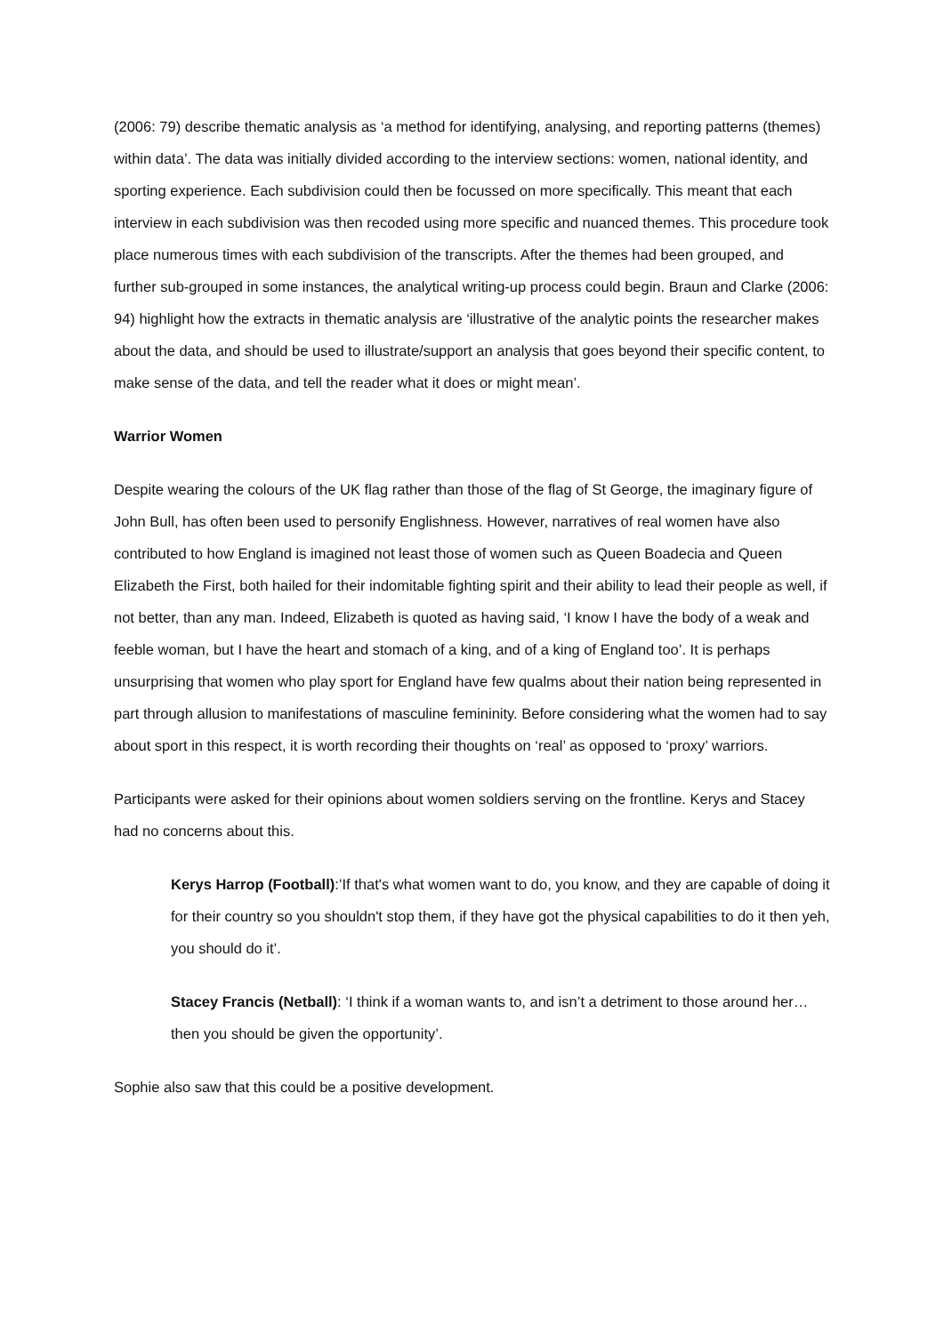(2006: 79) describe thematic analysis as ‘a method for identifying, analysing, and reporting patterns (themes) within data’. The data was initially divided according to the interview sections: women, national identity, and sporting experience. Each subdivision could then be focussed on more specifically. This meant that each interview in each subdivision was then recoded using more specific and nuanced themes. This procedure took place numerous times with each subdivision of the transcripts. After the themes had been grouped, and further sub-grouped in some instances, the analytical writing-up process could begin. Braun and Clarke (2006: 94) highlight how the extracts in thematic analysis are ‘illustrative of the analytic points the researcher makes about the data, and should be used to illustrate/support an analysis that goes beyond their specific content, to make sense of the data, and tell the reader what it does or might mean’.
Warrior Women
Despite wearing the colours of the UK flag rather than those of the flag of St George, the imaginary figure of John Bull, has often been used to personify Englishness. However, narratives of real women have also contributed to how England is imagined not least those of women such as Queen Boadecia and Queen Elizabeth the First, both hailed for their indomitable fighting spirit and their ability to lead their people as well, if not better, than any man. Indeed, Elizabeth is quoted as having said, ‘I know I have the body of a weak and feeble woman, but I have the heart and stomach of a king, and of a king of England too’. It is perhaps unsurprising that women who play sport for England have few qualms about their nation being represented in part through allusion to manifestations of masculine femininity. Before considering what the women had to say about sport in this respect, it is worth recording their thoughts on ‘real’ as opposed to ‘proxy’ warriors.
Participants were asked for their opinions about women soldiers serving on the frontline. Kerys and Stacey had no concerns about this.
Kerys Harrop (Football):’If that's what women want to do, you know, and they are capable of doing it for their country so you shouldn't stop them, if they have got the physical capabilities to do it then yeh, you should do it’.
Stacey Francis (Netball): ‘I think if a woman wants to, and isn’t a detriment to those around her…then you should be given the opportunity’.
Sophie also saw that this could be a positive development.